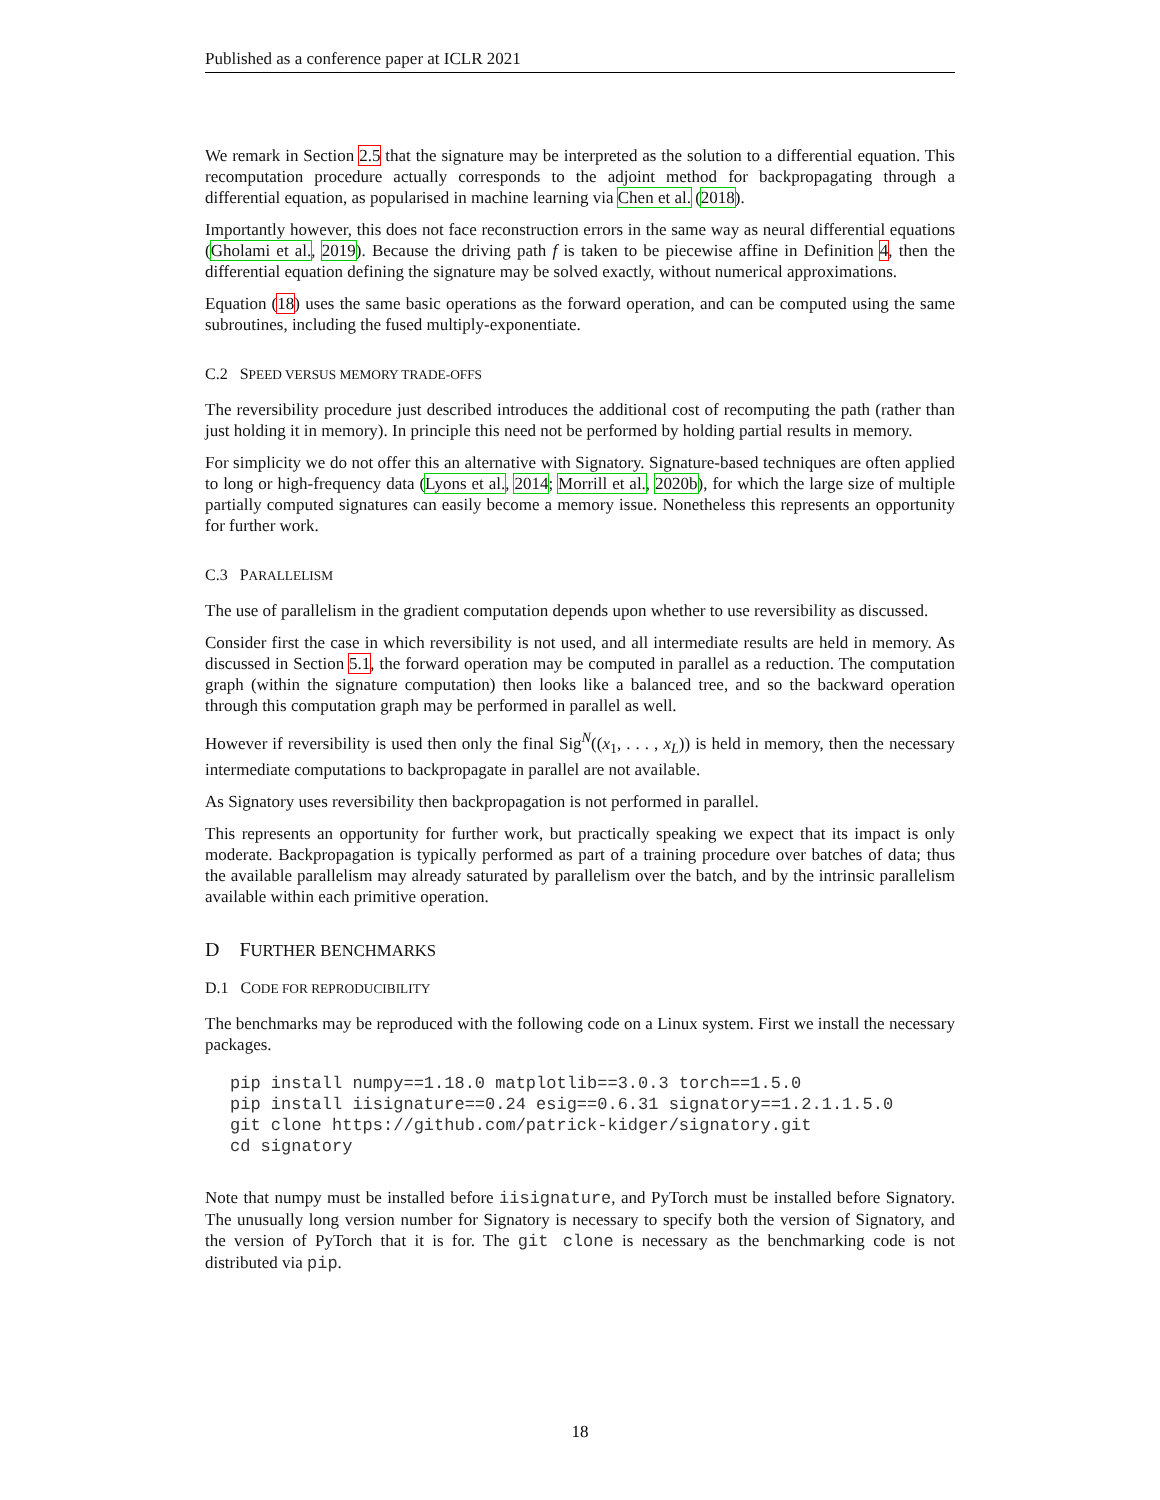Published as a conference paper at ICLR 2021
We remark in Section 2.5 that the signature may be interpreted as the solution to a differential equation. This recomputation procedure actually corresponds to the adjoint method for backpropagating through a differential equation, as popularised in machine learning via Chen et al. (2018).
Importantly however, this does not face reconstruction errors in the same way as neural differential equations (Gholami et al., 2019). Because the driving path f is taken to be piecewise affine in Definition 4, then the differential equation defining the signature may be solved exactly, without numerical approximations.
Equation (18) uses the same basic operations as the forward operation, and can be computed using the same subroutines, including the fused multiply-exponentiate.
C.2 SPEED VERSUS MEMORY TRADE-OFFS
The reversibility procedure just described introduces the additional cost of recomputing the path (rather than just holding it in memory). In principle this need not be performed by holding partial results in memory.
For simplicity we do not offer this an alternative with Signatory. Signature-based techniques are often applied to long or high-frequency data (Lyons et al., 2014; Morrill et al., 2020b), for which the large size of multiple partially computed signatures can easily become a memory issue. Nonetheless this represents an opportunity for further work.
C.3 PARALLELISM
The use of parallelism in the gradient computation depends upon whether to use reversibility as discussed.
Consider first the case in which reversibility is not used, and all intermediate results are held in memory. As discussed in Section 5.1, the forward operation may be computed in parallel as a reduction. The computation graph (within the signature computation) then looks like a balanced tree, and so the backward operation through this computation graph may be performed in parallel as well.
However if reversibility is used then only the final Sig<sup>N</sup>((x<sub>1</sub>, . . . , x<sub>L</sub>)) is held in memory, then the necessary intermediate computations to backpropagate in parallel are not available.
As Signatory uses reversibility then backpropagation is not performed in parallel.
This represents an opportunity for further work, but practically speaking we expect that its impact is only moderate. Backpropagation is typically performed as part of a training procedure over batches of data; thus the available parallelism may already saturated by parallelism over the batch, and by the intrinsic parallelism available within each primitive operation.
D FURTHER BENCHMARKS
D.1 CODE FOR REPRODUCIBILITY
The benchmarks may be reproduced with the following code on a Linux system. First we install the necessary packages.
pip install numpy==1.18.0 matplotlib==3.0.3 torch==1.5.0
pip install iisignature==0.24 esig==0.6.31 signatory==1.2.1.1.5.0
git clone https://github.com/patrick-kidger/signatory.git
cd signatory
Note that numpy must be installed before iisignature, and PyTorch must be installed before Signatory. The unusually long version number for Signatory is necessary to specify both the version of Signatory, and the version of PyTorch that it is for. The git clone is necessary as the benchmarking code is not distributed via pip.
18